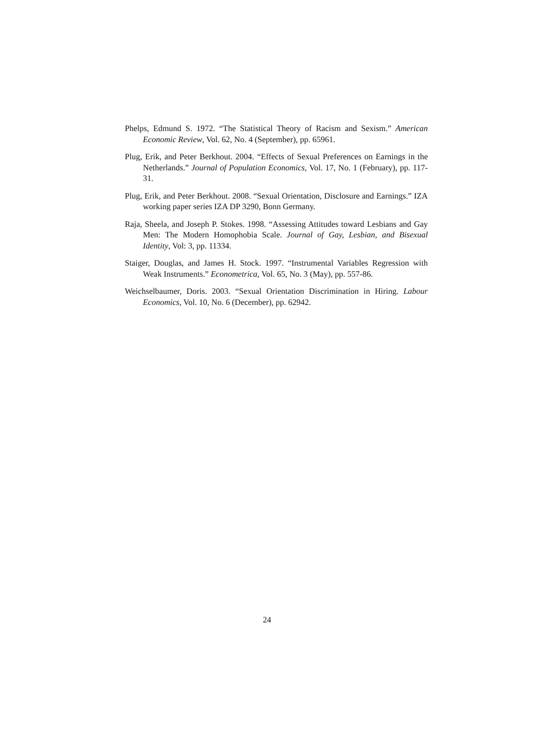Phelps, Edmund S. 1972. “The Statistical Theory of Racism and Sexism.” American Economic Review, Vol. 62, No. 4 (September), pp. 65961.
Plug, Erik, and Peter Berkhout. 2004. “Effects of Sexual Preferences on Earnings in the Netherlands.” Journal of Population Economics, Vol. 17, No. 1 (February), pp. 117-31.
Plug, Erik, and Peter Berkhout. 2008. “Sexual Orientation, Disclosure and Earnings.” IZA working paper series IZA DP 3290, Bonn Germany.
Raja, Sheela, and Joseph P. Stokes. 1998. “Assessing Attitudes toward Lesbians and Gay Men: The Modern Homophobia Scale. Journal of Gay, Lesbian, and Bisexual Identity, Vol: 3, pp. 11334.
Staiger, Douglas, and James H. Stock. 1997. “Instrumental Variables Regression with Weak Instruments.” Econometrica, Vol. 65, No. 3 (May), pp. 557-86.
Weichselbaumer, Doris. 2003. “Sexual Orientation Discrimination in Hiring. Labour Economics, Vol. 10, No. 6 (December), pp. 62942.
24